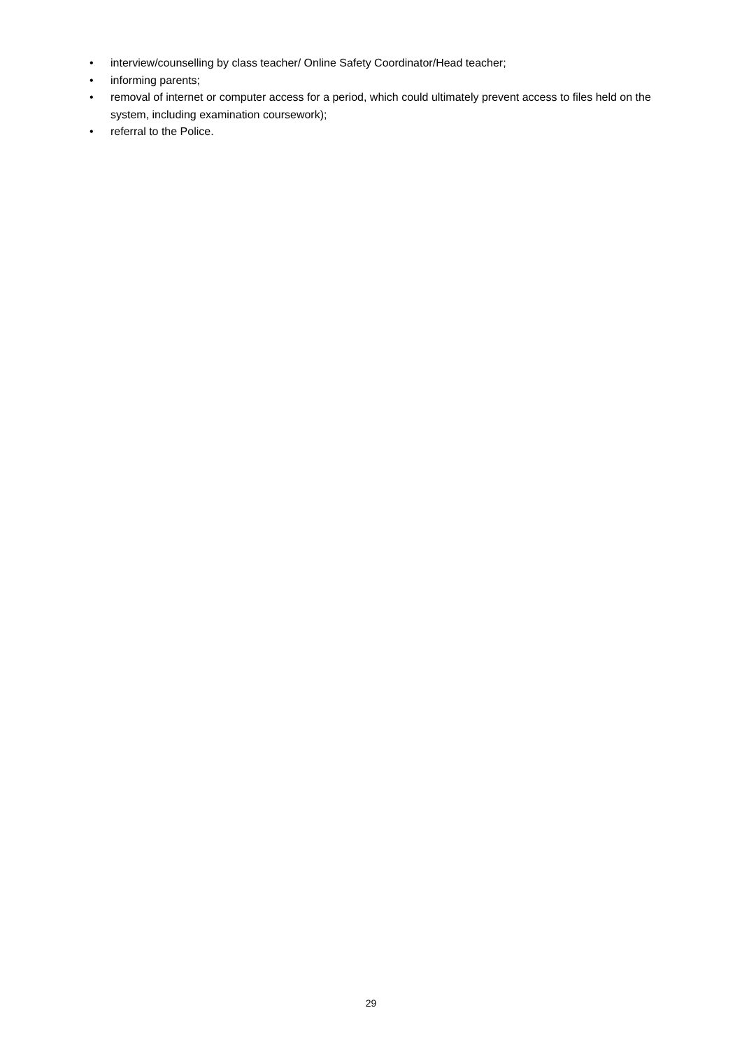• interview/counselling by class teacher/ Online Safety Coordinator/Head teacher;
• informing parents;
• removal of internet or computer access for a period, which could ultimately prevent access to files held on the system, including examination coursework);
• referral to the Police.
29